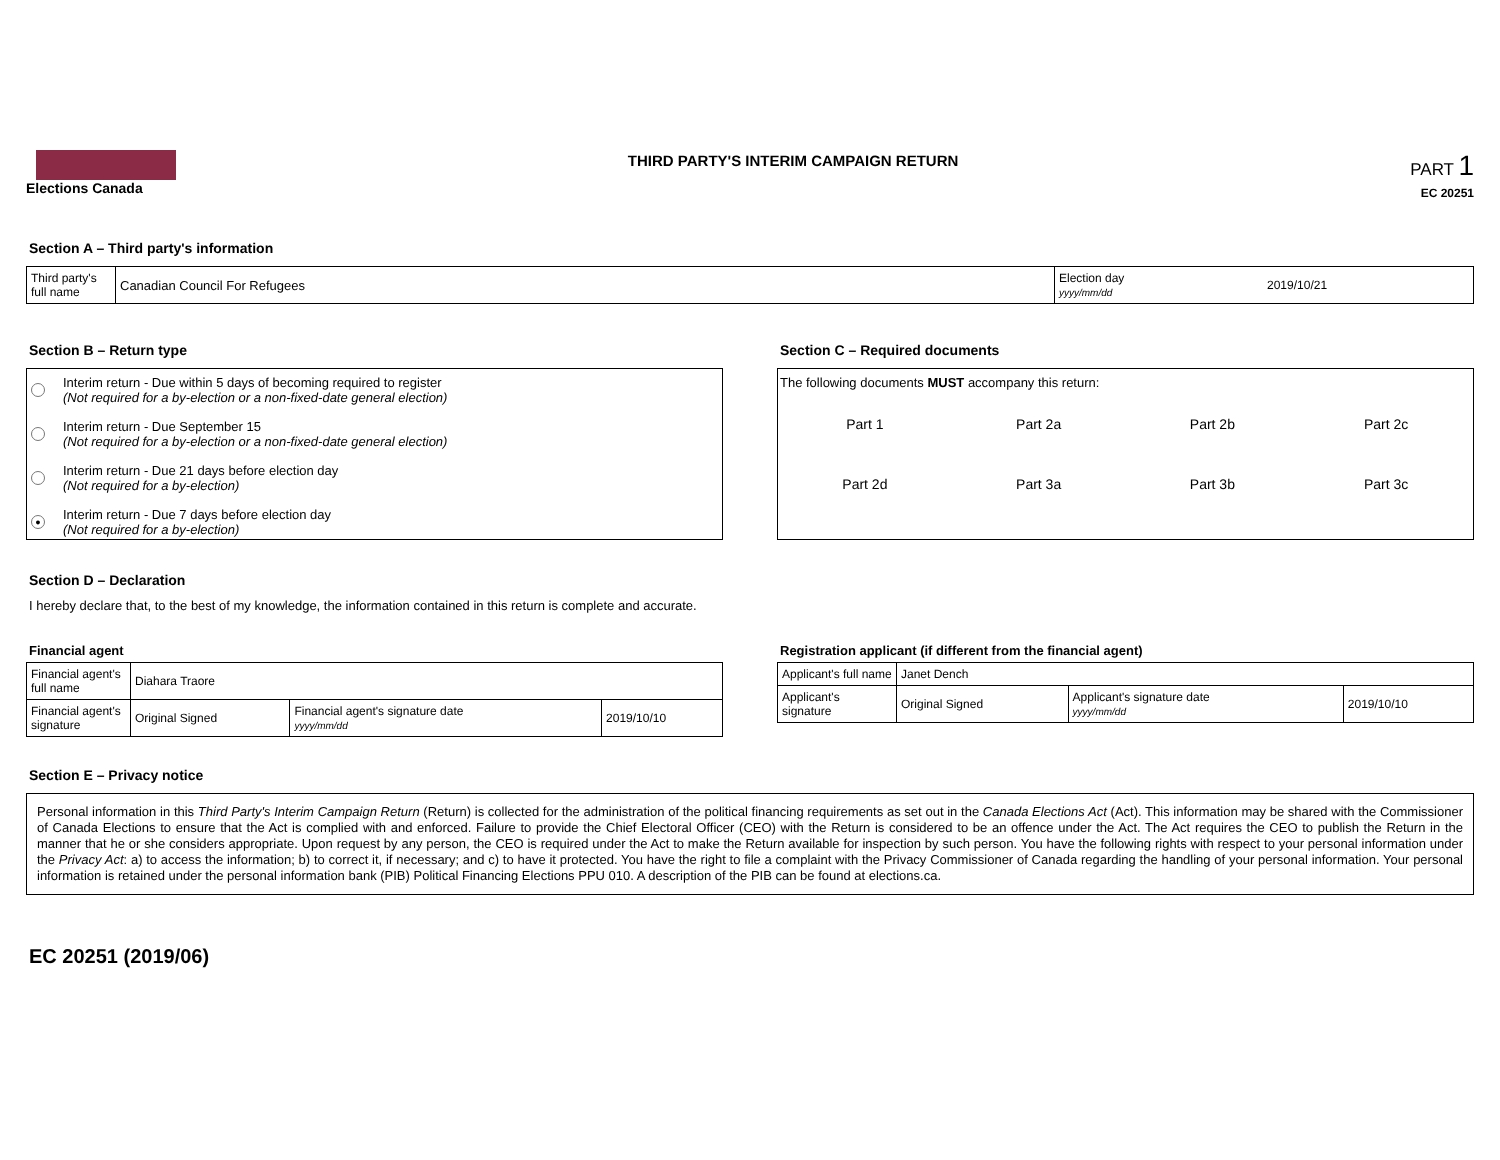Elections Canada THIRD PARTY'S INTERIM CAMPAIGN RETURN
PART 1
EC 20251
Section A – Third party's information
| Third party's full name | Canadian Council For Refugees | Election day yyyy/mm/dd | 2019/10/21 |
Section B – Return type
Interim return - Due within 5 days of becoming required to register
(Not required for a by-election or a non-fixed-date general election)
Interim return - Due September 15
(Not required for a by-election or a non-fixed-date general election)
Interim return - Due 21 days before election day
(Not required for a by-election)
●
Interim return - Due 7 days before election day
(Not required for a by-election)
Section C – Required documents
The following documents MUST accompany this return:
Part 1 Part 2a Part 2b Part 2c Part 2d Part 3a Part 3b Part 3c
Section D – Declaration
I hereby declare that, to the best of my knowledge, the information contained in this return is complete and accurate.
Financial agent
| Financial agent's full name | Diahara Traore | | |
| Financial agent's signature | Original Signed | Financial agent's signature date yyyy/mm/dd | 2019/10/10 |
Registration applicant (if different from the financial agent)
| Applicant's full name | Janet Dench | | |
| Applicant's signature | Original Signed | Applicant's signature date yyyy/mm/dd | 2019/10/10 |
Section E – Privacy notice
Personal information in this Third Party's Interim Campaign Return (Return) is collected for the administration of the political financing requirements as set out in the Canada Elections Act (Act). This information may be shared with the Commissioner of Canada Elections to ensure that the Act is complied with and enforced. Failure to provide the Chief Electoral Officer (CEO) with the Return is considered to be an offence under the Act. The Act requires the CEO to publish the Return in the manner that he or she considers appropriate. Upon request by any person, the CEO is required under the Act to make the Return available for inspection by such person. You have the following rights with respect to your personal information under the Privacy Act: a) to access the information; b) to correct it, if necessary; and c) to have it protected. You have the right to file a complaint with the Privacy Commissioner of Canada regarding the handling of your personal information. Your personal information is retained under the personal information bank (PIB) Political Financing Elections PPU 010. A description of the PIB can be found at elections.ca.
EC 20251 (2019/06)